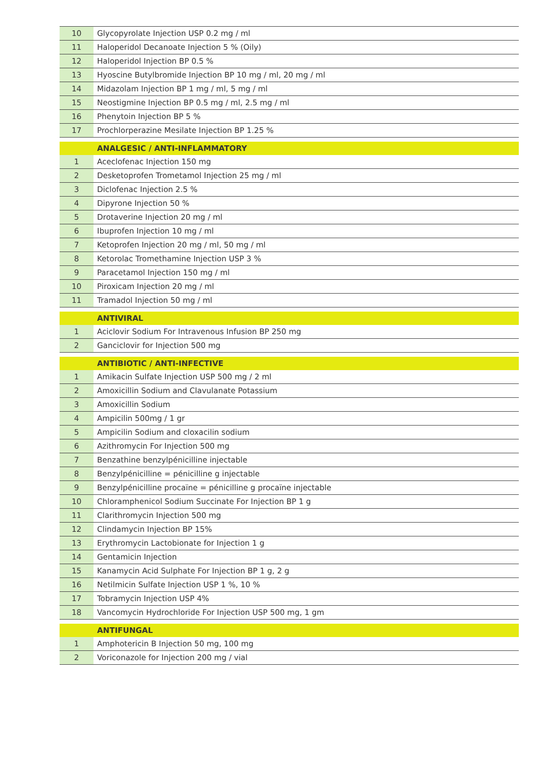| 10 | Glycopyrolate Injection USP 0.2 mg / ml |
| 11 | Haloperidol Decanoate Injection 5 % (Oily) |
| 12 | Haloperidol Injection BP 0.5 % |
| 13 | Hyoscine Butylbromide Injection BP 10 mg / ml, 20 mg / ml |
| 14 | Midazolam Injection BP 1 mg / ml, 5 mg / ml |
| 15 | Neostigmine Injection BP 0.5 mg / ml, 2.5 mg / ml |
| 16 | Phenytoin Injection BP 5 % |
| 17 | Prochlorperazine Mesilate Injection BP 1.25 % |
| | ANALGESIC / ANTI-INFLAMMATORY |
| 1 | Aceclofenac Injection 150 mg |
| 2 | Desketoprofen Trometamol Injection 25 mg / ml |
| 3 | Diclofenac Injection 2.5 % |
| 4 | Dipyrone Injection 50 % |
| 5 | Drotaverine Injection 20 mg / ml |
| 6 | Ibuprofen Injection 10 mg / ml |
| 7 | Ketoprofen Injection 20 mg / ml, 50 mg / ml |
| 8 | Ketorolac Tromethamine Injection USP 3 % |
| 9 | Paracetamol Injection 150 mg / ml |
| 10 | Piroxicam Injection 20 mg / ml |
| 11 | Tramadol Injection 50 mg / ml |
| | ANTIVIRAL |
| 1 | Aciclovir Sodium For Intravenous Infusion BP 250 mg |
| 2 | Ganciclovir for Injection 500 mg |
| | ANTIBIOTIC / ANTI-INFECTIVE |
| 1 | Amikacin Sulfate Injection USP 500 mg / 2 ml |
| 2 | Amoxicillin Sodium and Clavulanate Potassium |
| 3 | Amoxicillin Sodium |
| 4 | Ampicilin 500mg / 1 gr |
| 5 | Ampicilin Sodium and cloxacilin sodium |
| 6 | Azithromycin For Injection 500 mg |
| 7 | Benzathine benzylpénicilline injectable |
| 8 | Benzylpénicilline = pénicilline g injectable |
| 9 | Benzylpénicilline procaïne = pénicilline g procaïne injectable |
| 10 | Chloramphenicol Sodium Succinate For Injection BP 1 g |
| 11 | Clarithromycin Injection 500 mg |
| 12 | Clindamycin Injection BP 15% |
| 13 | Erythromycin Lactobionate for Injection 1 g |
| 14 | Gentamicin Injection |
| 15 | Kanamycin Acid Sulphate For Injection BP 1 g, 2 g |
| 16 | Netilmicin Sulfate Injection USP 1 %, 10 % |
| 17 | Tobramycin Injection USP 4% |
| 18 | Vancomycin Hydrochloride For Injection USP 500 mg, 1 gm |
| | ANTIFUNGAL |
| 1 | Amphotericin B Injection 50 mg, 100 mg |
| 2 | Voriconazole for Injection 200 mg / vial |